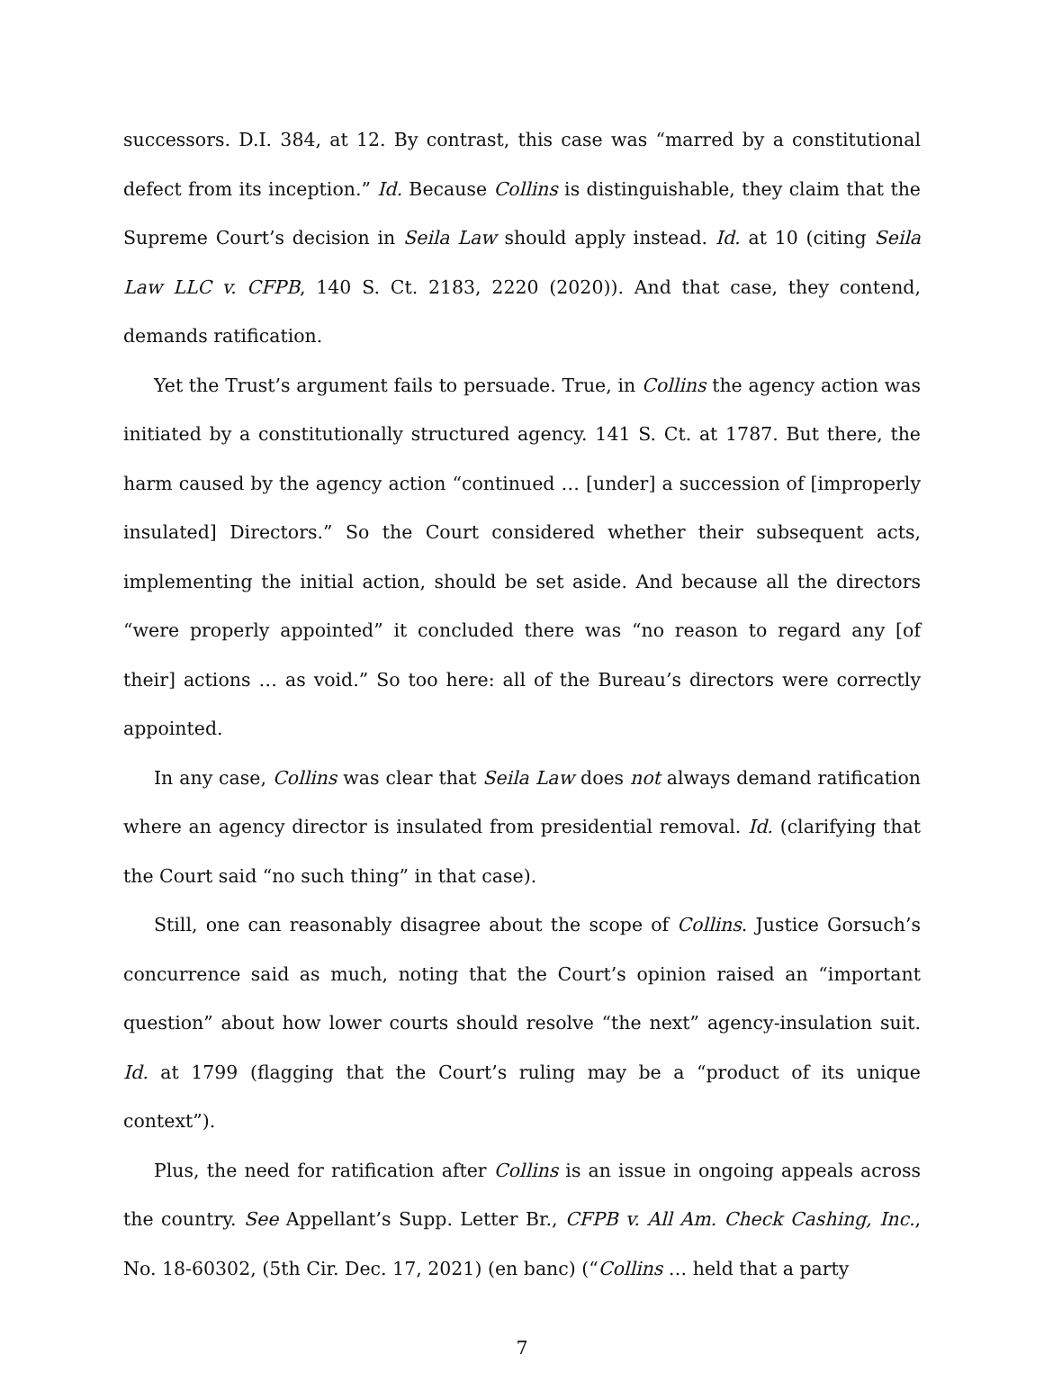successors. D.I. 384, at 12. By contrast, this case was “marred by a constitutional defect from its inception.” Id. Because Collins is distinguishable, they claim that the Supreme Court’s decision in Seila Law should apply instead. Id. at 10 (citing Seila Law LLC v. CFPB, 140 S. Ct. 2183, 2220 (2020)). And that case, they contend, demands ratification.
Yet the Trust’s argument fails to persuade. True, in Collins the agency action was initiated by a constitutionally structured agency. 141 S. Ct. at 1787. But there, the harm caused by the agency action “continued … [under] a succession of [improperly insulated] Directors.” So the Court considered whether their subsequent acts, implementing the initial action, should be set aside. And because all the directors “were properly appointed” it concluded there was “no reason to regard any [of their] actions … as void.” So too here: all of the Bureau’s directors were correctly appointed.
In any case, Collins was clear that Seila Law does not always demand ratification where an agency director is insulated from presidential removal. Id. (clarifying that the Court said “no such thing” in that case).
Still, one can reasonably disagree about the scope of Collins. Justice Gorsuch’s concurrence said as much, noting that the Court’s opinion raised an “important question” about how lower courts should resolve “the next” agency-insulation suit. Id. at 1799 (flagging that the Court’s ruling may be a “product of its unique context”).
Plus, the need for ratification after Collins is an issue in ongoing appeals across the country. See Appellant’s Supp. Letter Br., CFPB v. All Am. Check Cashing, Inc., No. 18-60302, (5th Cir. Dec. 17, 2021) (en banc) (“Collins … held that a party
7